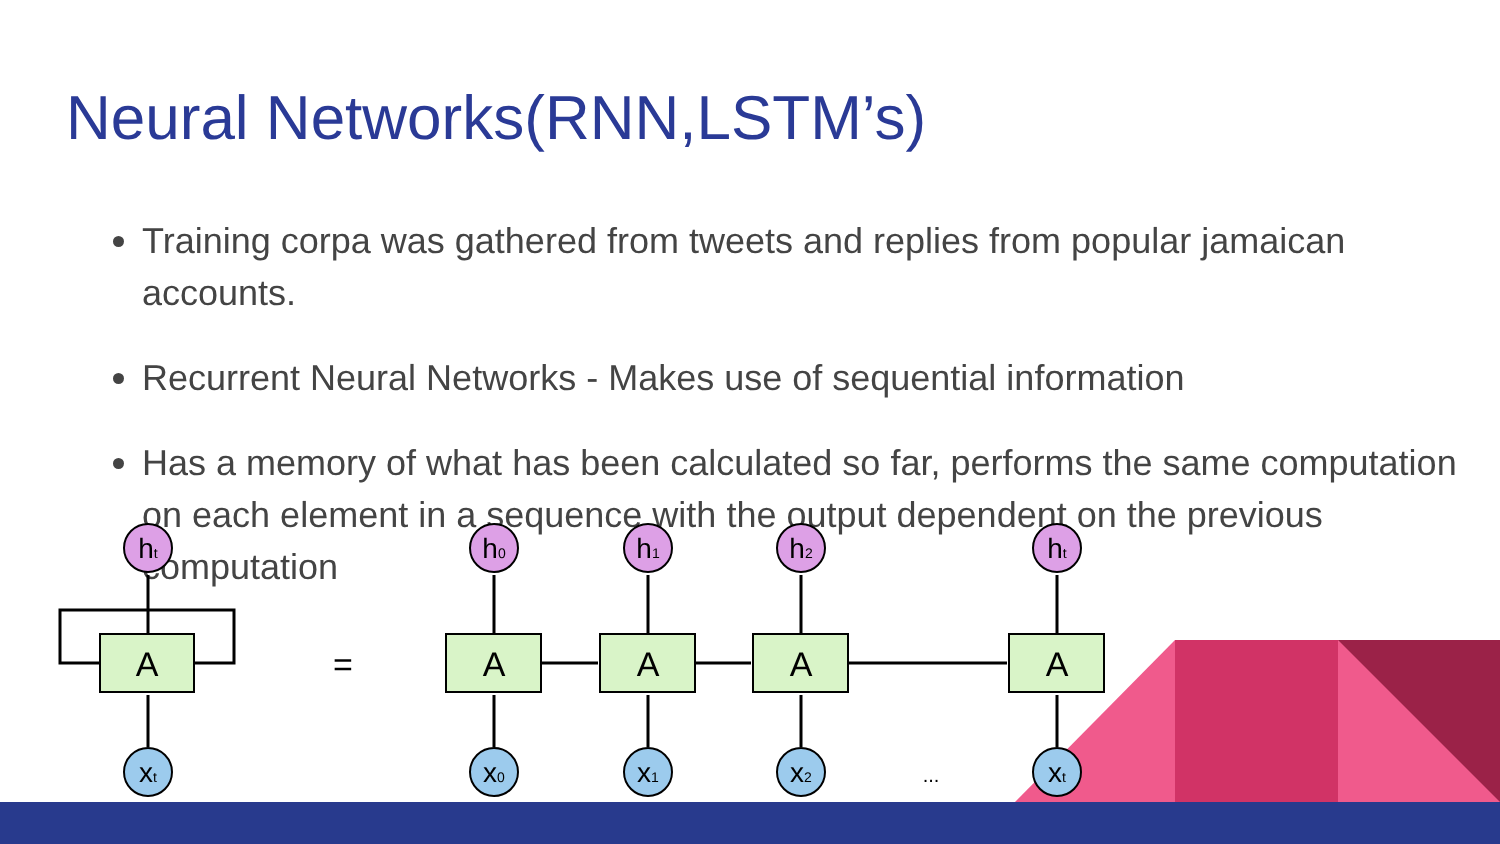Neural Networks(RNN,LSTM’s)
Training corpa was gathered from tweets and replies from popular jamaican accounts.
Recurrent Neural Networks - Makes use of sequential information
Has a memory of what has been calculated so far, performs the same computation on each element in a sequence with the output dependent on the previous computation
A
A
A
A
A
=
...
ht
h0
h1
h2
ht
xt
x0
x1
x2
xt